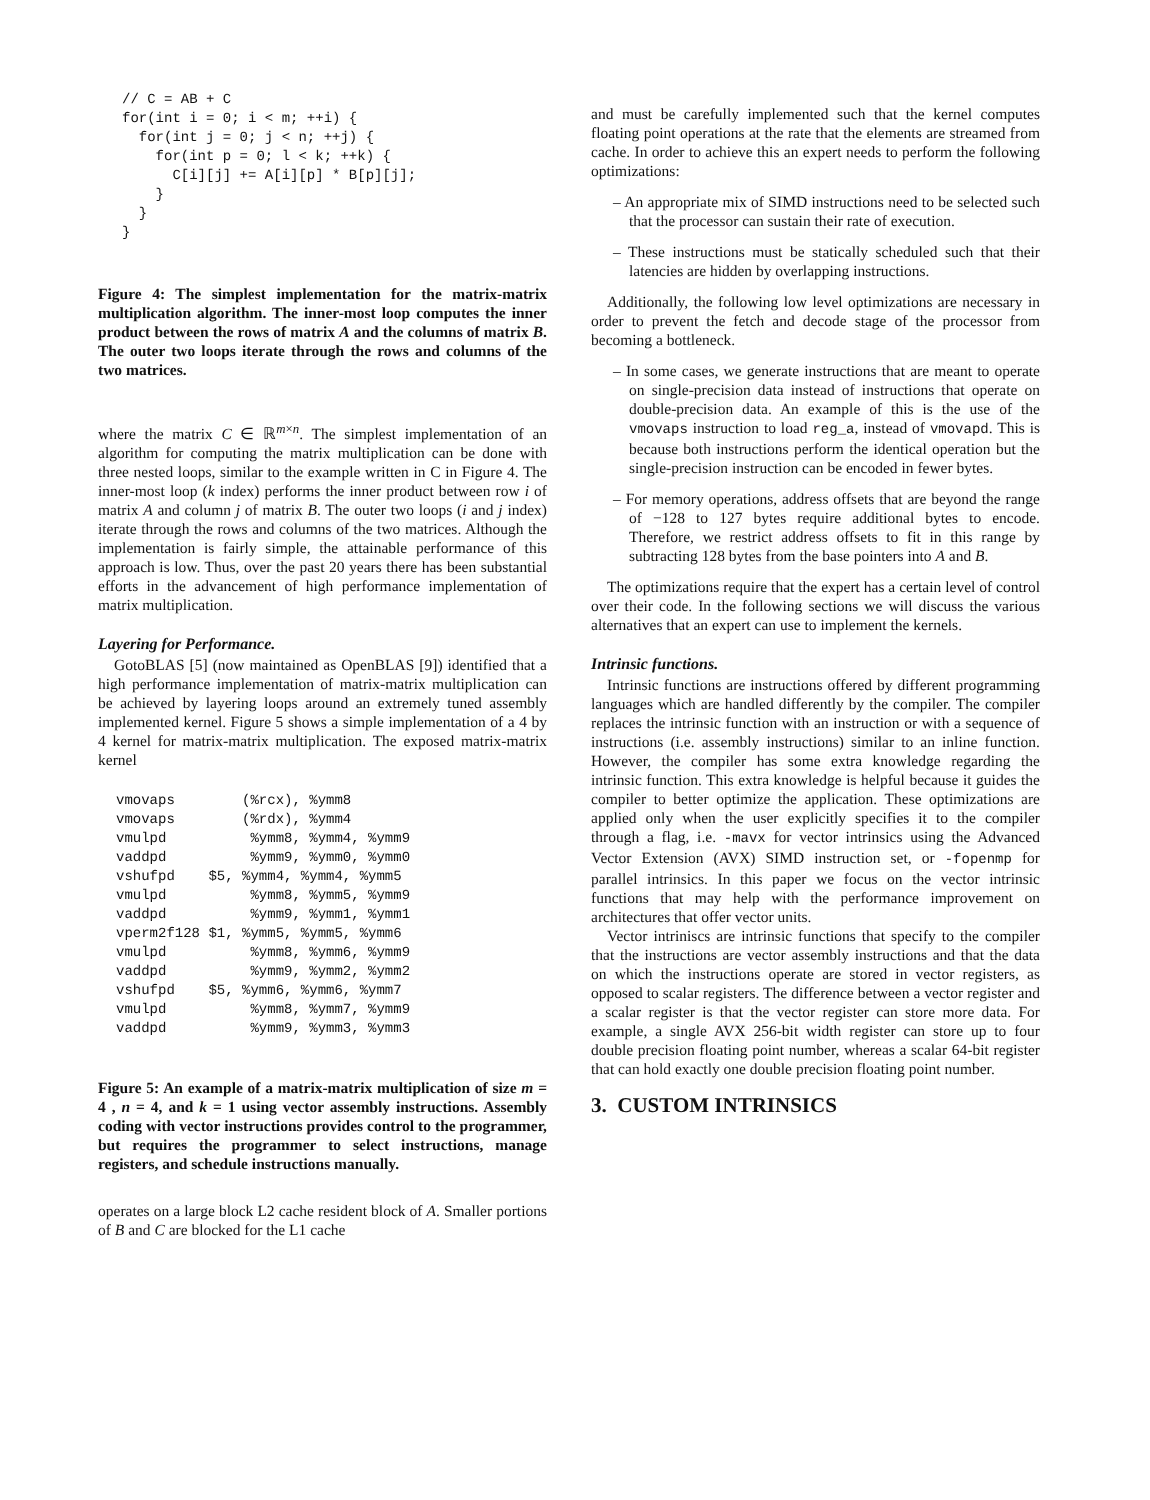// C = AB + C
for(int i = 0; i < m; ++i) {
  for(int j = 0; j < n; ++j) {
    for(int p = 0; l < k; ++k) {
      C[i][j] += A[i][p] * B[p][j];
    }
  }
}
Figure 4: The simplest implementation for the matrix-matrix multiplication algorithm. The inner-most loop computes the inner product between the rows of matrix A and the columns of matrix B. The outer two loops iterate through the rows and columns of the two matrices.
where the matrix C ∈ ℝ<sup>m×n</sup>. The simplest implementation of an algorithm for computing the matrix multiplication can be done with three nested loops, similar to the example written in C in Figure 4. The inner-most loop (k index) performs the inner product between row i of matrix A and column j of matrix B. The outer two loops (i and j index) iterate through the rows and columns of the two matrices. Although the implementation is fairly simple, the attainable performance of this approach is low. Thus, over the past 20 years there has been substantial efforts in the advancement of high performance implementation of matrix multiplication.
Layering for Performance.
GotoBLAS [5] (now maintained as OpenBLAS [9]) identified that a high performance implementation of matrix-matrix multiplication can be achieved by layering loops around an extremely tuned assembly implemented kernel. Figure 5 shows a simple implementation of a 4 by 4 kernel for matrix-matrix multiplication. The exposed matrix-matrix kernel
vmovaps        (%rcx), %ymm8
vmovaps        (%rdx), %ymm4
vmulpd          %ymm8, %ymm4, %ymm9
vaddpd          %ymm9, %ymm0, %ymm0
vshufpd    $5, %ymm4, %ymm4, %ymm5
vmulpd          %ymm8, %ymm5, %ymm9
vaddpd          %ymm9, %ymm1, %ymm1
vperm2f128 $1, %ymm5, %ymm5, %ymm6
vmulpd          %ymm8, %ymm6, %ymm9
vaddpd          %ymm9, %ymm2, %ymm2
vshufpd    $5, %ymm6, %ymm6, %ymm7
vmulpd          %ymm8, %ymm7, %ymm9
vaddpd          %ymm9, %ymm3, %ymm3
Figure 5: An example of a matrix-matrix multiplication of size m = 4 , n = 4, and k = 1 using vector assembly instructions. Assembly coding with vector instructions provides control to the programmer, but requires the programmer to select instructions, manage registers, and schedule instructions manually.
operates on a large block L2 cache resident block of A. Smaller portions of B and C are blocked for the L1 cache
and must be carefully implemented such that the kernel computes floating point operations at the rate that the elements are streamed from cache. In order to achieve this an expert needs to perform the following optimizations:
– An appropriate mix of SIMD instructions need to be selected such that the processor can sustain their rate of execution.
– These instructions must be statically scheduled such that their latencies are hidden by overlapping instructions.
Additionally, the following low level optimizations are necessary in order to prevent the fetch and decode stage of the processor from becoming a bottleneck.
– In some cases, we generate instructions that are meant to operate on single-precision data instead of instructions that operate on double-precision data. An example of this is the use of the vmovaps instruction to load reg_a, instead of vmovapd. This is because both instructions perform the identical operation but the single-precision instruction can be encoded in fewer bytes.
– For memory operations, address offsets that are beyond the range of −128 to 127 bytes require additional bytes to encode. Therefore, we restrict address offsets to fit in this range by subtracting 128 bytes from the base pointers into A and B.
The optimizations require that the expert has a certain level of control over their code. In the following sections we will discuss the various alternatives that an expert can use to implement the kernels.
Intrinsic functions.
Intrinsic functions are instructions offered by different programming languages which are handled differently by the compiler. The compiler replaces the intrinsic function with an instruction or with a sequence of instructions (i.e. assembly instructions) similar to an inline function. However, the compiler has some extra knowledge regarding the intrinsic function. This extra knowledge is helpful because it guides the compiler to better optimize the application. These optimizations are applied only when the user explicitly specifies it to the compiler through a flag, i.e. -mavx for vector intrinsics using the Advanced Vector Extension (AVX) SIMD instruction set, or -fopenmp for parallel intrinsics. In this paper we focus on the vector intrinsic functions that may help with the performance improvement on architectures that offer vector units.
Vector intriniscs are intrinsic functions that specify to the compiler that the instructions are vector assembly instructions and that the data on which the instructions operate are stored in vector registers, as opposed to scalar registers. The difference between a vector register and a scalar register is that the vector register can store more data. For example, a single AVX 256-bit width register can store up to four double precision floating point number, whereas a scalar 64-bit register that can hold exactly one double precision floating point number.
3. CUSTOM INTRINSICS